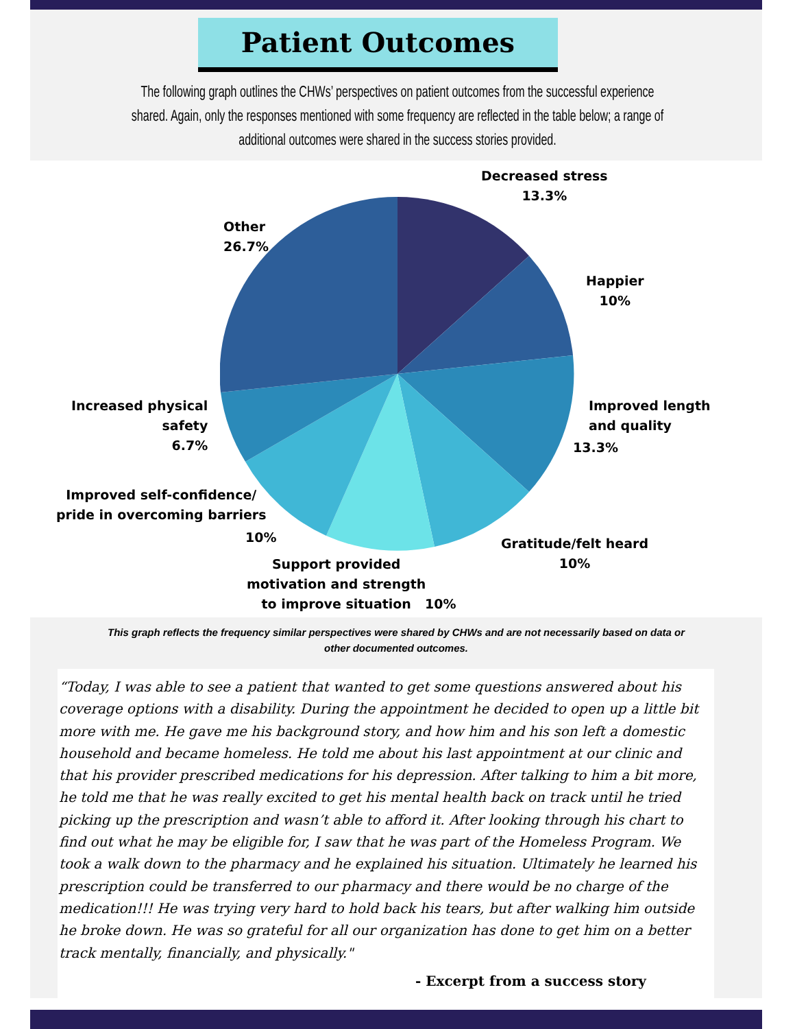Patient Outcomes
The following graph outlines the CHWs’ perspectives on patient outcomes from the successful experience shared. Again, only the responses mentioned with some frequency are reflected in the table below; a range of additional outcomes were shared in the success stories provided.
Decreased stress
13.3%
Happier
10%
Improved length
and quality
13.3%
Gratitude/felt heard
10%
Other
26.7%
Increased physical
safety
6.7%
Improved self-confidence/
pride in overcoming barriers
10%
Support provided
motivation and strength
to improve situation
10%
This graph reflects the frequency similar perspectives were shared by CHWs and are not necessarily based on data or
other documented outcomes.
“Today, I was able to see a patient that wanted to get some questions answered about his coverage options with a disability. During the appointment he decided to open up a little bit more with me. He gave me his background story, and how him and his son left a domestic household and became homeless. He told me about his last appointment at our clinic and that his provider prescribed medications for his depression. After talking to him a bit more, he told me that he was really excited to get his mental health back on track until he tried picking up the prescription and wasn’t able to afford it. After looking through his chart to find out what he may be eligible for, I saw that he was part of the Homeless Program. We took a walk down to the pharmacy and he explained his situation. Ultimately he learned his prescription could be transferred to our pharmacy and there would be no charge of the medication!!! He was trying very hard to hold back his tears, but after walking him outside he broke down. He was so grateful for all our organization has done to get him on a better track mentally, financially, and physically."
- Excerpt from a success story